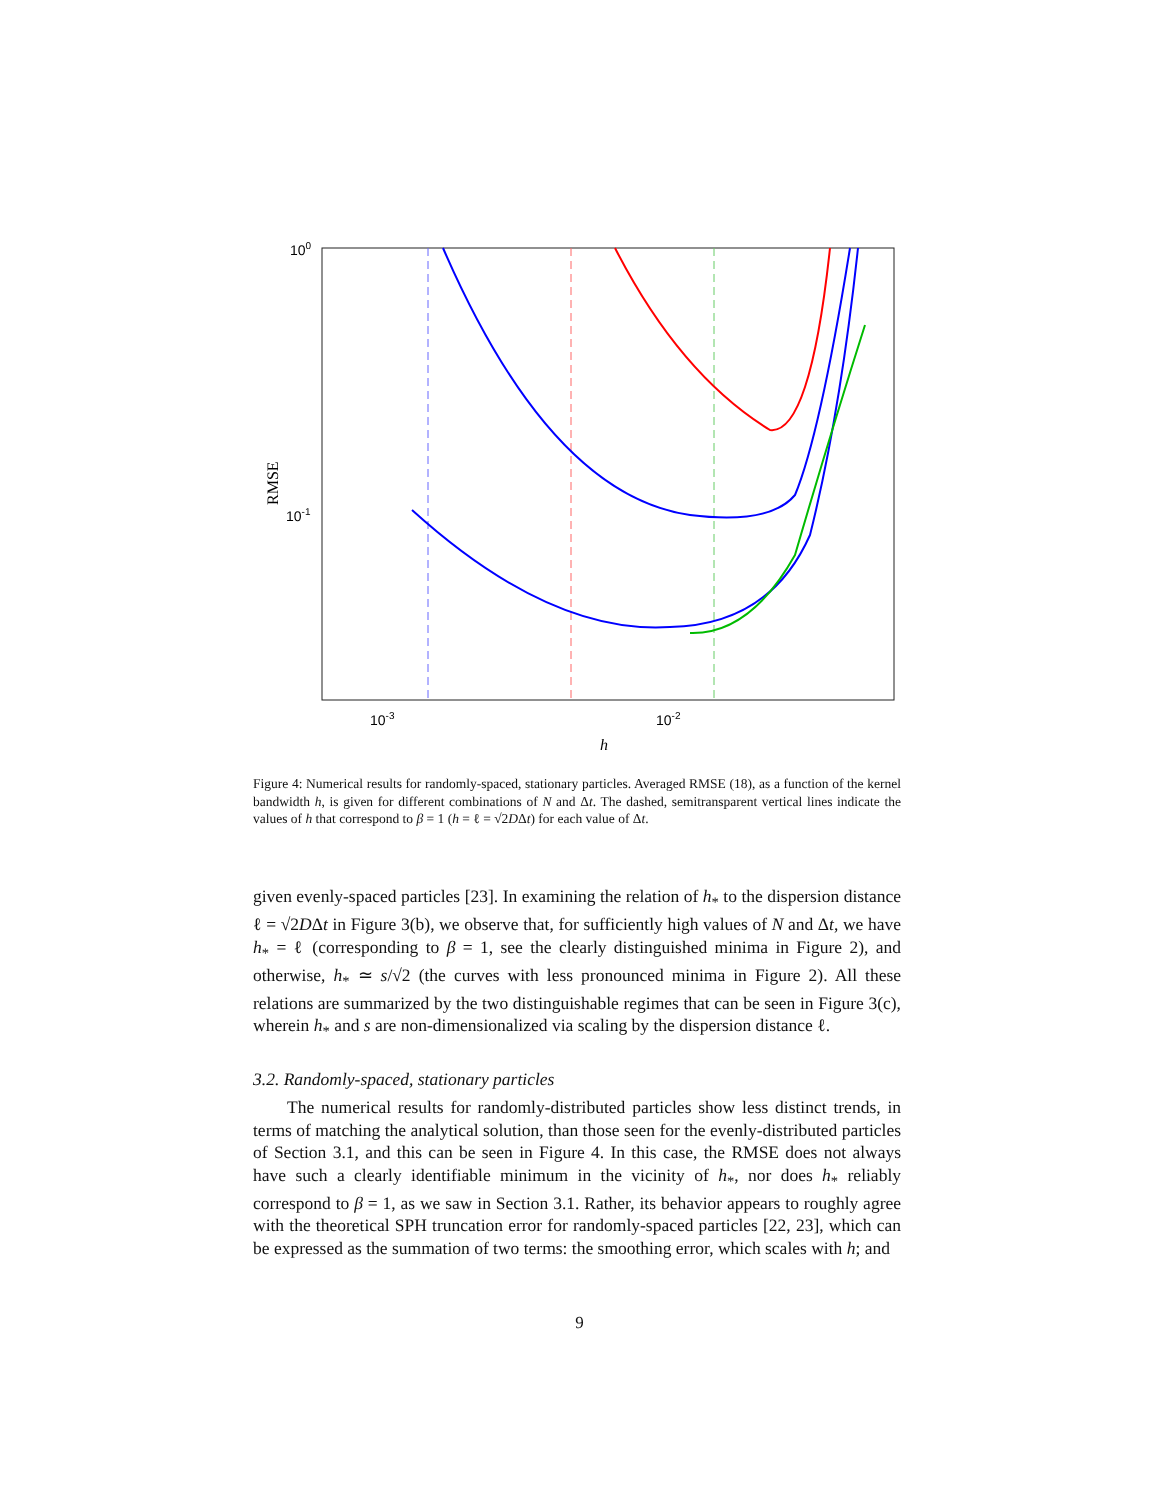100
10-1
10-3
10-2
h
RMSE
Figure 4: Numerical results for randomly-spaced, stationary particles. Averaged RMSE (18), as a function of the kernel bandwidth h, is given for different combinations of N and Δt. The dashed, semitransparent vertical lines indicate the values of h that correspond to β = 1 (h = ℓ = √2DΔt) for each value of Δt.
given evenly-spaced particles [23]. In examining the relation of h<sub>*</sub> to the dispersion distance ℓ = √2DΔt in Figure 3(b), we observe that, for sufficiently high values of N and Δt, we have h<sub>*</sub> = ℓ (corresponding to β = 1, see the clearly distinguished minima in Figure 2), and otherwise, h<sub>*</sub> ≃ s/√2 (the curves with less pronounced minima in Figure 2). All these relations are summarized by the two distinguishable regimes that can be seen in Figure 3(c), wherein h<sub>*</sub> and s are non-dimensionalized via scaling by the dispersion distance ℓ.
3.2. Randomly-spaced, stationary particles
The numerical results for randomly-distributed particles show less distinct trends, in terms of matching the analytical solution, than those seen for the evenly-distributed particles of Section 3.1, and this can be seen in Figure 4. In this case, the RMSE does not always have such a clearly identifiable minimum in the vicinity of h<sub>*</sub>, nor does h<sub>*</sub> reliably correspond to β = 1, as we saw in Section 3.1. Rather, its behavior appears to roughly agree with the theoretical SPH truncation error for randomly-spaced particles [22, 23], which can be expressed as the summation of two terms: the smoothing error, which scales with h; and
9